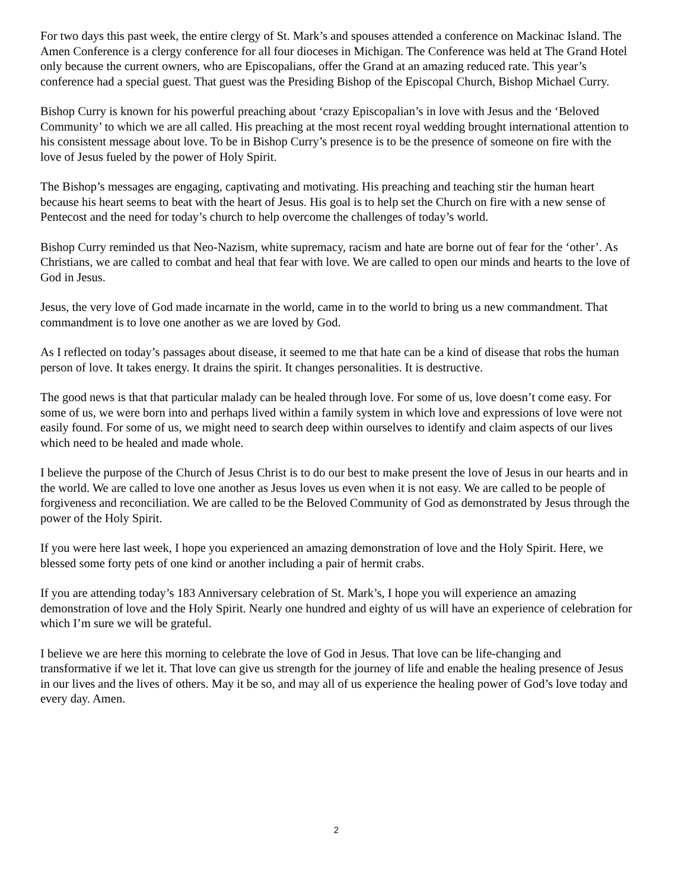For two days this past week, the entire clergy of St. Mark’s and spouses attended a conference on Mackinac Island. The Amen Conference is a clergy conference for all four dioceses in Michigan. The Conference was held at The Grand Hotel only because the current owners, who are Episcopalians, offer the Grand at an amazing reduced rate. This year’s conference had a special guest. That guest was the Presiding Bishop of the Episcopal Church, Bishop Michael Curry.
Bishop Curry is known for his powerful preaching about ‘crazy Episcopalian’s in love with Jesus and the ‘Beloved Community’ to which we are all called. His preaching at the most recent royal wedding brought international attention to his consistent message about love. To be in Bishop Curry’s presence is to be the presence of someone on fire with the love of Jesus fueled by the power of Holy Spirit.
The Bishop’s messages are engaging, captivating and motivating. His preaching and teaching stir the human heart because his heart seems to beat with the heart of Jesus. His goal is to help set the Church on fire with a new sense of Pentecost and the need for today’s church to help overcome the challenges of today’s world.
Bishop Curry reminded us that Neo-Nazism, white supremacy, racism and hate are borne out of fear for the ‘other’. As Christians, we are called to combat and heal that fear with love. We are called to open our minds and hearts to the love of God in Jesus.
Jesus, the very love of God made incarnate in the world, came in to the world to bring us a new commandment. That commandment is to love one another as we are loved by God.
As I reflected on today’s passages about disease, it seemed to me that hate can be a kind of disease that robs the human person of love. It takes energy. It drains the spirit. It changes personalities. It is destructive.
The good news is that that particular malady can be healed through love. For some of us, love doesn’t come easy. For some of us, we were born into and perhaps lived within a family system in which love and expressions of love were not easily found. For some of us, we might need to search deep within ourselves to identify and claim aspects of our lives which need to be healed and made whole.
I believe the purpose of the Church of Jesus Christ is to do our best to make present the love of Jesus in our hearts and in the world. We are called to love one another as Jesus loves us even when it is not easy. We are called to be people of forgiveness and reconciliation. We are called to be the Beloved Community of God as demonstrated by Jesus through the power of the Holy Spirit.
If you were here last week, I hope you experienced an amazing demonstration of love and the Holy Spirit. Here, we blessed some forty pets of one kind or another including a pair of hermit crabs.
If you are attending today’s 183 Anniversary celebration of St. Mark’s, I hope you will experience an amazing demonstration of love and the Holy Spirit. Nearly one hundred and eighty of us will have an experience of celebration for which I’m sure we will be grateful.
I believe we are here this morning to celebrate the love of God in Jesus. That love can be life-changing and transformative if we let it. That love can give us strength for the journey of life and enable the healing presence of Jesus in our lives and the lives of others. May it be so, and may all of us experience the healing power of God’s love today and every day. Amen.
2